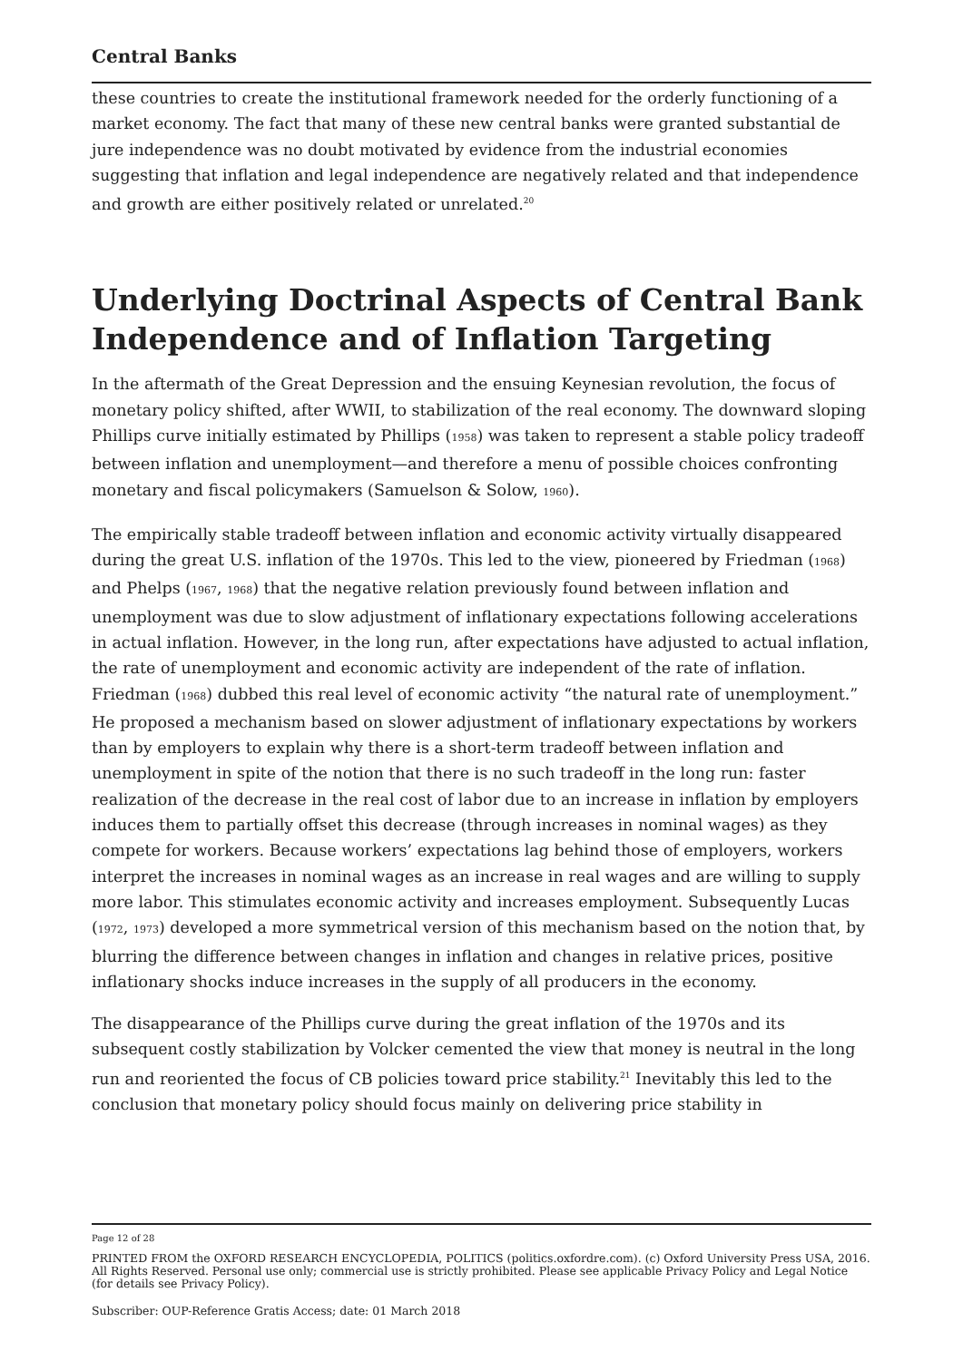Central Banks
these countries to create the institutional framework needed for the orderly functioning of a market economy. The fact that many of these new central banks were granted substantial de jure independence was no doubt motivated by evidence from the industrial economies suggesting that inflation and legal independence are negatively related and that independence and growth are either positively related or unrelated.<sup>20</sup>
Underlying Doctrinal Aspects of Central Bank Independence and of Inflation Targeting
In the aftermath of the Great Depression and the ensuing Keynesian revolution, the focus of monetary policy shifted, after WWII, to stabilization of the real economy. The downward sloping Phillips curve initially estimated by Phillips (1958) was taken to represent a stable policy tradeoff between inflation and unemployment—and therefore a menu of possible choices confronting monetary and fiscal policymakers (Samuelson & Solow, 1960).
The empirically stable tradeoff between inflation and economic activity virtually disappeared during the great U.S. inflation of the 1970s. This led to the view, pioneered by Friedman (1968) and Phelps (1967, 1968) that the negative relation previously found between inflation and unemployment was due to slow adjustment of inflationary expectations following accelerations in actual inflation. However, in the long run, after expectations have adjusted to actual inflation, the rate of unemployment and economic activity are independent of the rate of inflation. Friedman (1968) dubbed this real level of economic activity “the natural rate of unemployment.” He proposed a mechanism based on slower adjustment of inflationary expectations by workers than by employers to explain why there is a short-term tradeoff between inflation and unemployment in spite of the notion that there is no such tradeoff in the long run: faster realization of the decrease in the real cost of labor due to an increase in inflation by employers induces them to partially offset this decrease (through increases in nominal wages) as they compete for workers. Because workers’ expectations lag behind those of employers, workers interpret the increases in nominal wages as an increase in real wages and are willing to supply more labor. This stimulates economic activity and increases employment. Subsequently Lucas (1972, 1973) developed a more symmetrical version of this mechanism based on the notion that, by blurring the difference between changes in inflation and changes in relative prices, positive inflationary shocks induce increases in the supply of all producers in the economy.
The disappearance of the Phillips curve during the great inflation of the 1970s and its subsequent costly stabilization by Volcker cemented the view that money is neutral in the long run and reoriented the focus of CB policies toward price stability.<sup>21</sup> Inevitably this led to the conclusion that monetary policy should focus mainly on delivering price stability in
Page 12 of 28
PRINTED FROM the OXFORD RESEARCH ENCYCLOPEDIA, POLITICS (politics.oxfordre.com). (c) Oxford University Press USA, 2016. All Rights Reserved. Personal use only; commercial use is strictly prohibited. Please see applicable Privacy Policy and Legal Notice (for details see Privacy Policy).
Subscriber: OUP-Reference Gratis Access; date: 01 March 2018